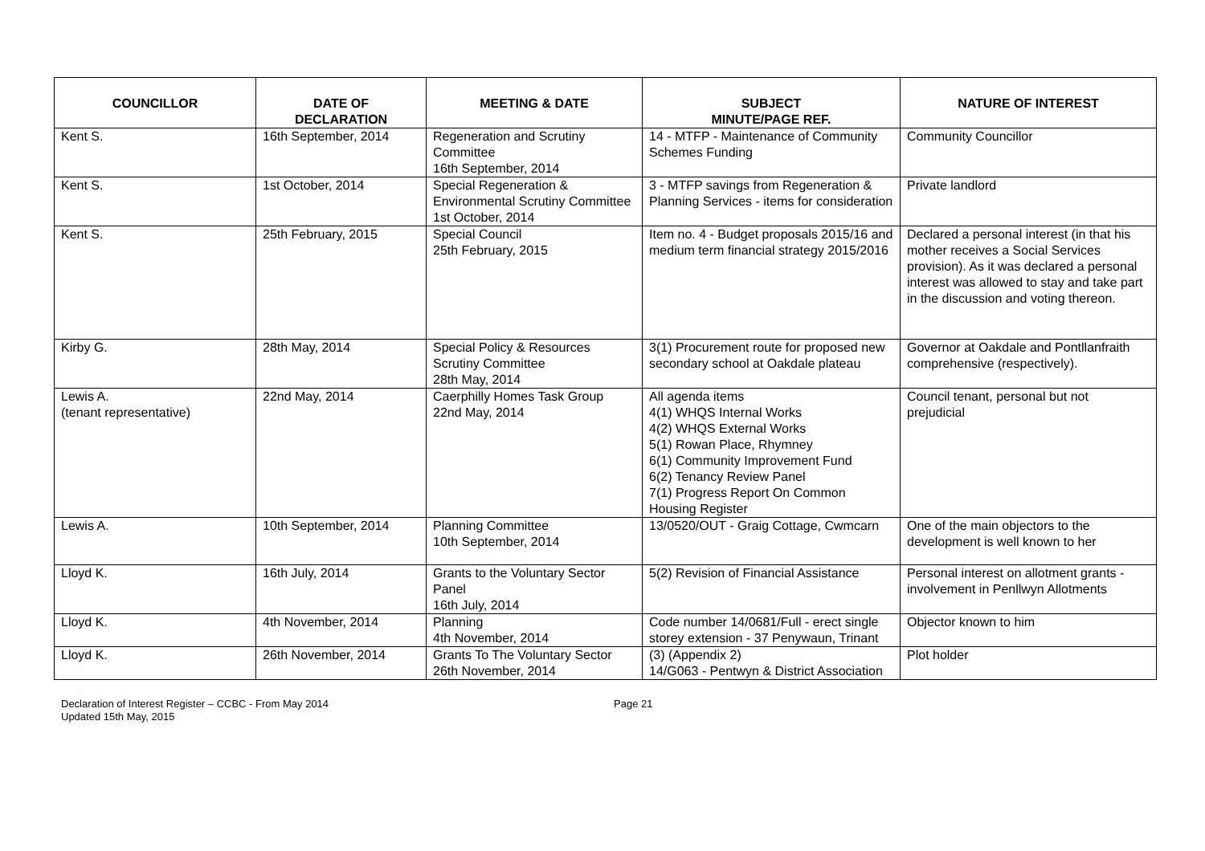| COUNCILLOR | DATE OF DECLARATION | MEETING & DATE | SUBJECT MINUTE/PAGE REF. | NATURE OF INTEREST |
| --- | --- | --- | --- | --- |
| Kent S. | 16th September, 2014 | Regeneration and Scrutiny Committee 16th September, 2014 | 14 - MTFP - Maintenance of Community Schemes Funding | Community Councillor |
| Kent S. | 1st October, 2014 | Special Regeneration & Environmental Scrutiny Committee 1st October, 2014 | 3 - MTFP savings from Regeneration & Planning Services - items for consideration | Private landlord |
| Kent S. | 25th February, 2015 | Special Council 25th February, 2015 | Item no. 4 - Budget proposals 2015/16 and medium term financial strategy 2015/2016 | Declared a personal interest (in that his mother receives a Social Services provision). As it was declared a personal interest was allowed to stay and take part in the discussion and voting thereon. |
| Kirby G. | 28th May, 2014 | Special Policy & Resources Scrutiny Committee 28th May, 2014 | 3(1) Procurement route for proposed new secondary school at Oakdale plateau | Governor at Oakdale and Pontllanfraith comprehensive (respectively). |
| Lewis A. (tenant representative) | 22nd May, 2014 | Caerphilly Homes Task Group 22nd May, 2014 | All agenda items 4(1) WHQS Internal Works 4(2) WHQS External Works 5(1) Rowan Place, Rhymney 6(1) Community Improvement Fund 6(2) Tenancy Review Panel 7(1) Progress Report On Common Housing Register | Council tenant, personal but not prejudicial |
| Lewis A. | 10th September, 2014 | Planning Committee 10th September, 2014 | 13/0520/OUT - Graig Cottage, Cwmcarn | One of the main objectors to the development is well known to her |
| Lloyd K. | 16th July, 2014 | Grants to the Voluntary Sector Panel 16th July, 2014 | 5(2) Revision of Financial Assistance | Personal interest on allotment grants - involvement in Penllwyn Allotments |
| Lloyd K. | 4th November, 2014 | Planning 4th November, 2014 | Code number 14/0681/Full - erect single storey extension - 37 Penywaun, Trinant | Objector known to him |
| Lloyd K. | 26th November, 2014 | Grants To The Voluntary Sector 26th November, 2014 | (3) (Appendix 2) 14/G063 - Pentwyn & District Association | Plot holder |
Declaration of Interest Register – CCBC - From May 2014
Updated 15th May, 2015
Page 21